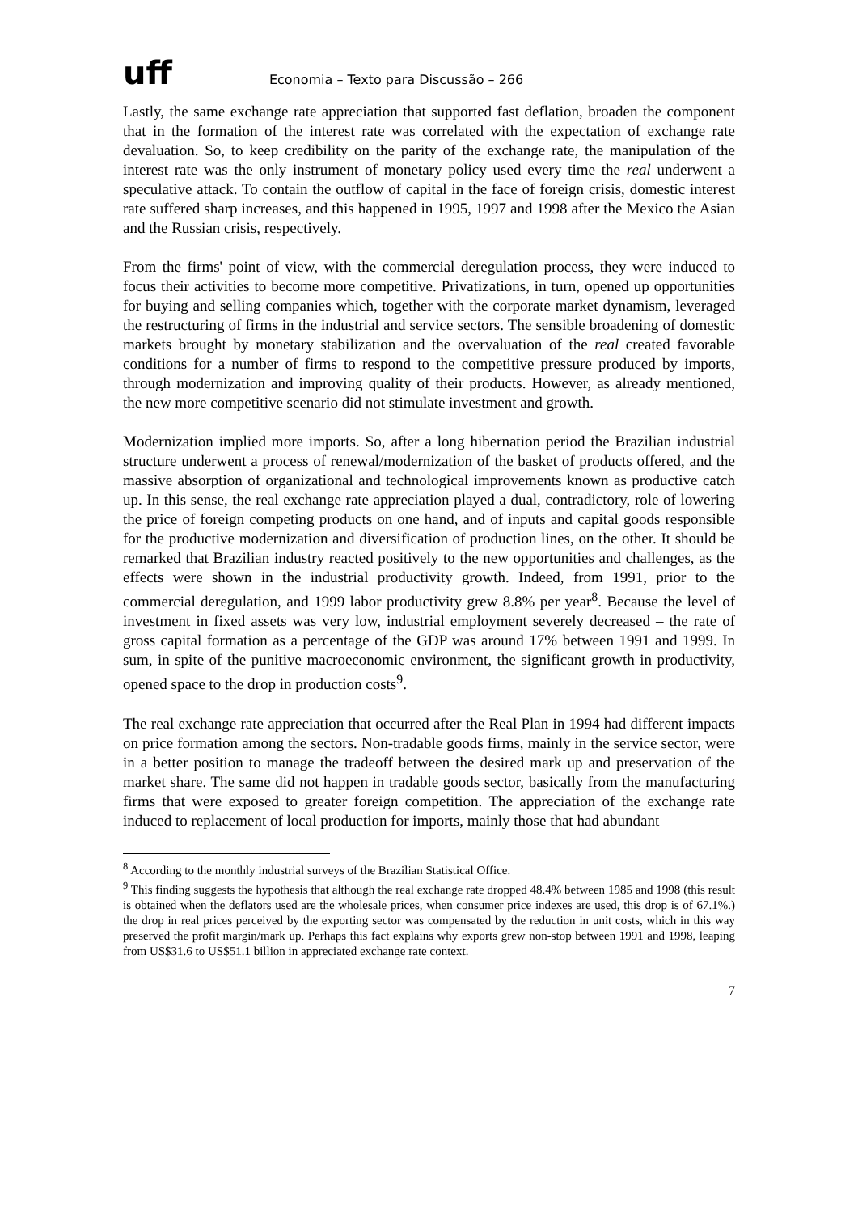uff Economia – Texto para Discussão – 266
Lastly, the same exchange rate appreciation that supported fast deflation, broaden the component that in the formation of the interest rate was correlated with the expectation of exchange rate devaluation. So, to keep credibility on the parity of the exchange rate, the manipulation of the interest rate was the only instrument of monetary policy used every time the real underwent a speculative attack. To contain the outflow of capital in the face of foreign crisis, domestic interest rate suffered sharp increases, and this happened in 1995, 1997 and 1998 after the Mexico the Asian and the Russian crisis, respectively.
From the firms' point of view, with the commercial deregulation process, they were induced to focus their activities to become more competitive. Privatizations, in turn, opened up opportunities for buying and selling companies which, together with the corporate market dynamism, leveraged the restructuring of firms in the industrial and service sectors. The sensible broadening of domestic markets brought by monetary stabilization and the overvaluation of the real created favorable conditions for a number of firms to respond to the competitive pressure produced by imports, through modernization and improving quality of their products. However, as already mentioned, the new more competitive scenario did not stimulate investment and growth.
Modernization implied more imports. So, after a long hibernation period the Brazilian industrial structure underwent a process of renewal/modernization of the basket of products offered, and the massive absorption of organizational and technological improvements known as productive catch up. In this sense, the real exchange rate appreciation played a dual, contradictory, role of lowering the price of foreign competing products on one hand, and of inputs and capital goods responsible for the productive modernization and diversification of production lines, on the other. It should be remarked that Brazilian industry reacted positively to the new opportunities and challenges, as the effects were shown in the industrial productivity growth. Indeed, from 1991, prior to the commercial deregulation, and 1999 labor productivity grew 8.8% per year<sup>8</sup>. Because the level of investment in fixed assets was very low, industrial employment severely decreased – the rate of gross capital formation as a percentage of the GDP was around 17% between 1991 and 1999. In sum, in spite of the punitive macroeconomic environment, the significant growth in productivity, opened space to the drop in production costs<sup>9</sup>.
The real exchange rate appreciation that occurred after the Real Plan in 1994 had different impacts on price formation among the sectors. Non-tradable goods firms, mainly in the service sector, were in a better position to manage the tradeoff between the desired mark up and preservation of the market share. The same did not happen in tradable goods sector, basically from the manufacturing firms that were exposed to greater foreign competition. The appreciation of the exchange rate induced to replacement of local production for imports, mainly those that had abundant
<sup>8</sup> According to the monthly industrial surveys of the Brazilian Statistical Office.
<sup>9</sup> This finding suggests the hypothesis that although the real exchange rate dropped 48.4% between 1985 and 1998 (this result is obtained when the deflators used are the wholesale prices, when consumer price indexes are used, this drop is of 67.1%.) the drop in real prices perceived by the exporting sector was compensated by the reduction in unit costs, which in this way preserved the profit margin/mark up. Perhaps this fact explains why exports grew non-stop between 1991 and 1998, leaping from US$31.6 to US$51.1 billion in appreciated exchange rate context.
7